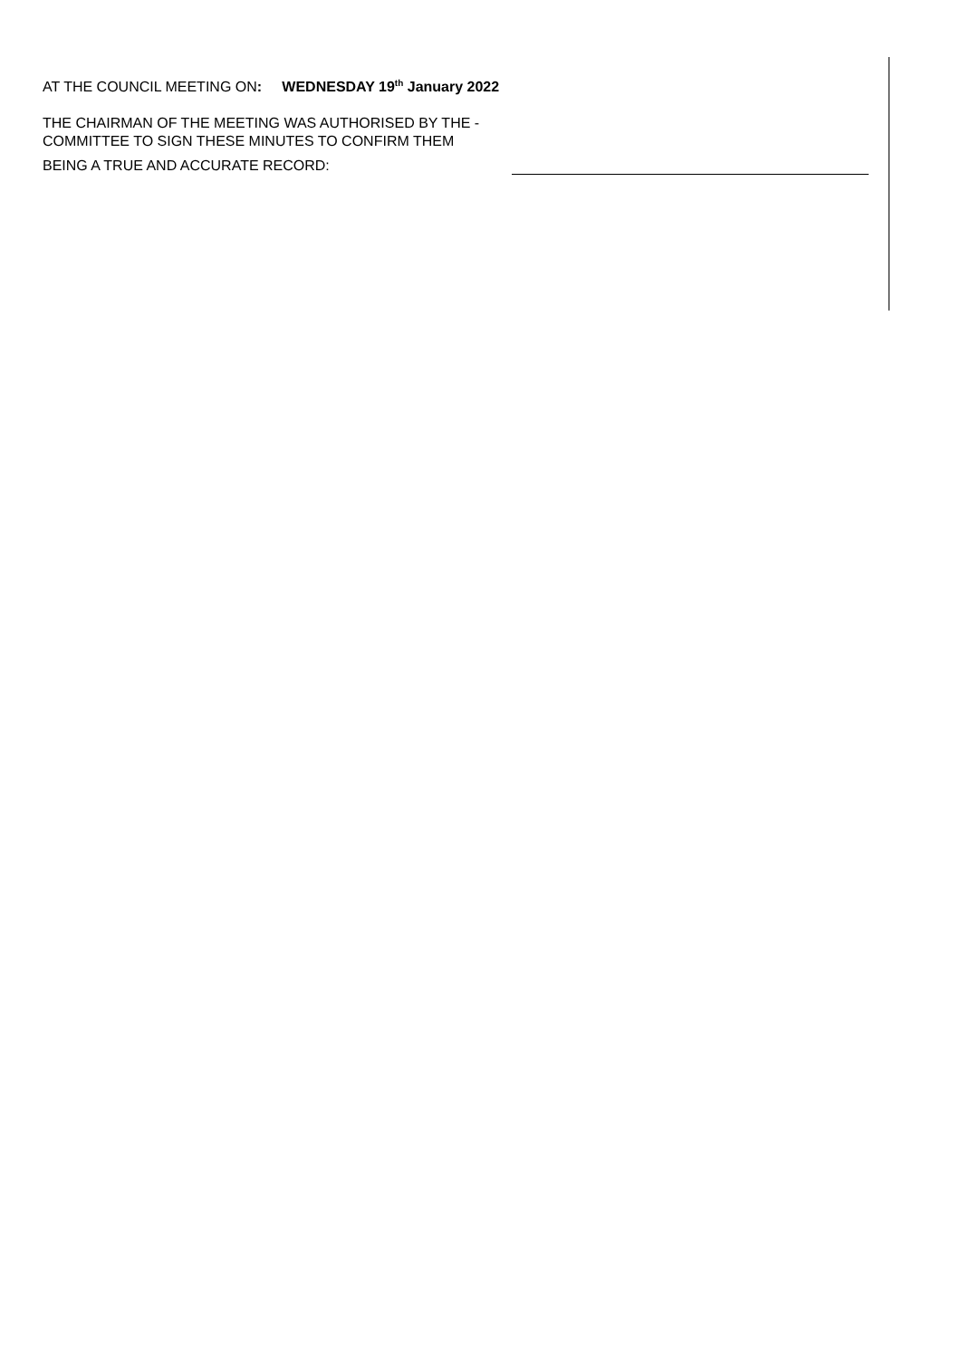AT THE COUNCIL MEETING ON: WEDNESDAY 19<sup>th</sup> January 2022
THE CHAIRMAN OF THE MEETING WAS AUTHORISED BY THE -
COMMITTEE TO SIGN THESE MINUTES TO CONFIRM THEM
BEING A TRUE AND ACCURATE RECORD: